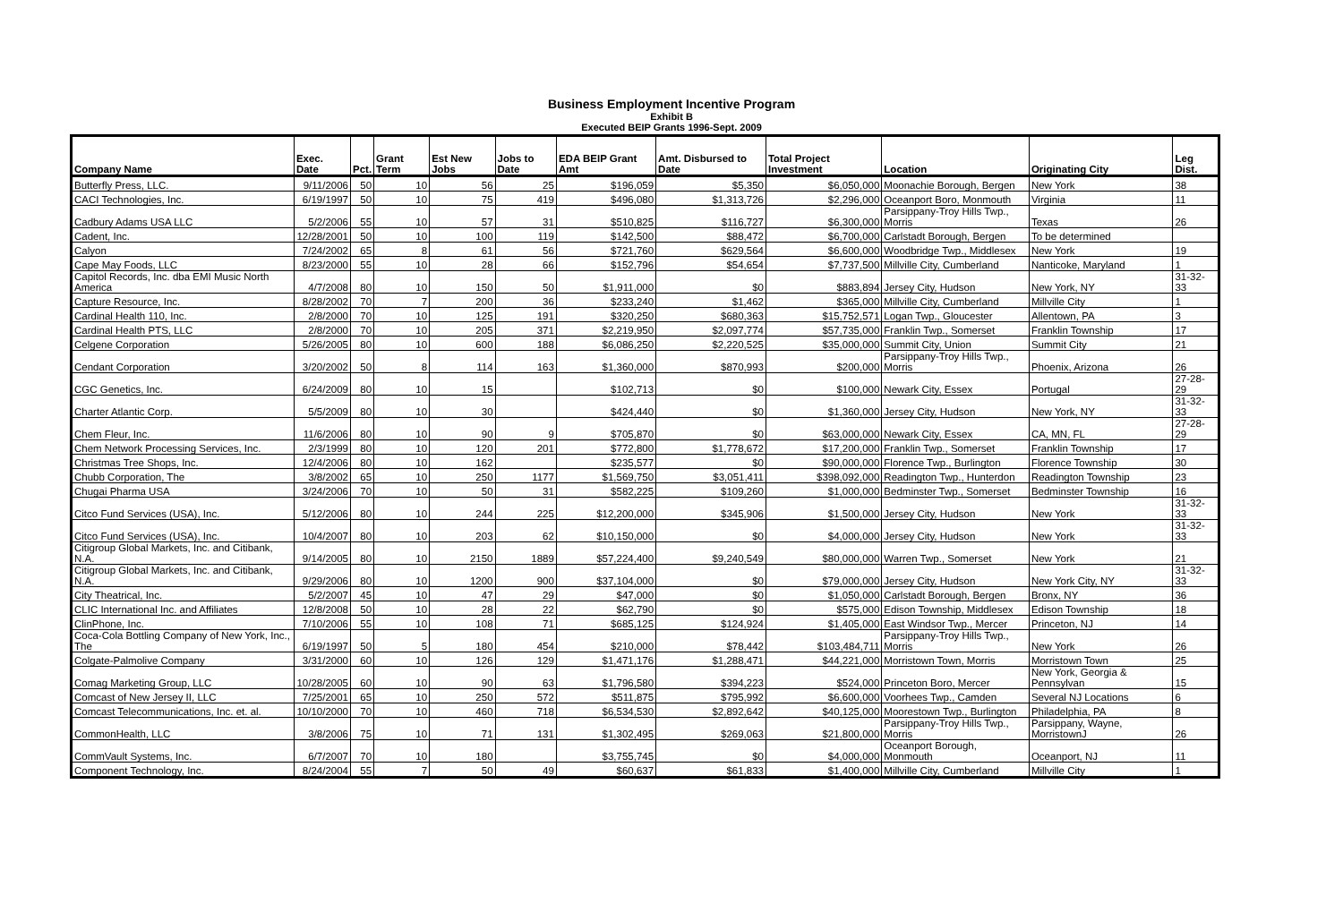Business Employment Incentive Program
Exhibit B
Executed BEIP Grants 1996-Sept. 2009
| Company Name | Exec. Date | Pct. | Grant Term | Est New Jobs | Jobs to Date | EDA BEIP Grant Amt | Amt. Disbursed to Date | Total Project Investment | Location | Originating City | Leg Dist. |
| --- | --- | --- | --- | --- | --- | --- | --- | --- | --- | --- | --- |
| Butterfly Press, LLC. | 9/11/2006 | 50 | 10 | 56 | 25 | $196,059 | $5,350 | $6,050,000 | Moonachie Borough, Bergen | New York | 38 |
| CACI Technologies, Inc. | 6/19/1997 | 50 | 10 | 75 | 419 | $496,080 | $1,313,726 | $2,296,000 | Oceanport Boro, Monmouth | Virginia | 11 |
| Cadbury Adams USA LLC | 5/2/2006 | 55 | 10 | 57 | 31 | $510,825 | $116,727 | $6,300,000 | Parsippany-Troy Hills Twp., Morris | Texas | 26 |
| Cadent, Inc. | 12/28/2001 | 50 | 10 | 100 | 119 | $142,500 | $88,472 | $6,700,000 | Carlstadt Borough, Bergen | To be determined | |
| Calyon | 7/24/2002 | 65 | 8 | 61 | 56 | $721,760 | $629,564 | $6,600,000 | Woodbridge Twp., Middlesex | New York | 19 |
| Cape May Foods, LLC | 8/23/2000 | 55 | 10 | 28 | 66 | $152,796 | $54,654 | $7,737,500 | Millville City, Cumberland | Nanticoke, Maryland | 1 |
| Capitol Records, Inc. dba EMI Music North America | 4/7/2008 | 80 | 10 | 150 | 50 | $1,911,000 | $0 | $883,894 | Jersey City, Hudson | New York, NY | 31-32-33 |
| Capture Resource, Inc. | 8/28/2002 | 70 | 7 | 200 | 36 | $233,240 | $1,462 | $365,000 | Millville City, Cumberland | Millville City | 1 |
| Cardinal Health 110, Inc. | 2/8/2000 | 70 | 10 | 125 | 191 | $320,250 | $680,363 | $15,752,571 | Logan Twp., Gloucester | Allentown, PA | 3 |
| Cardinal Health PTS, LLC | 2/8/2000 | 70 | 10 | 205 | 371 | $2,219,950 | $2,097,774 | $57,735,000 | Franklin Twp., Somerset | Franklin Township | 17 |
| Celgene Corporation | 5/26/2005 | 80 | 10 | 600 | 188 | $6,086,250 | $2,220,525 | $35,000,000 | Summit City, Union | Summit City | 21 |
| Cendant Corporation | 3/20/2002 | 50 | 8 | 114 | 163 | $1,360,000 | $870,993 | $200,000 | Parsippany-Troy Hills Twp., Morris | Phoenix, Arizona | 26 |
| CGC Genetics, Inc. | 6/24/2009 | 80 | 10 | 15 | | $102,713 | $0 | $100,000 | Newark City, Essex | Portugal | 27-28-29 |
| Charter Atlantic Corp. | 5/5/2009 | 80 | 10 | 30 | | $424,440 | $0 | $1,360,000 | Jersey City, Hudson | New York, NY | 31-32-33 |
| Chem Fleur, Inc. | 11/6/2006 | 80 | 10 | 90 | 9 | $705,870 | $0 | $63,000,000 | Newark City, Essex | CA, MN, FL | 27-28-29 |
| Chem Network Processing Services, Inc. | 2/3/1999 | 80 | 10 | 120 | 201 | $772,800 | $1,778,672 | $17,200,000 | Franklin Twp., Somerset | Franklin Township | 17 |
| Christmas Tree Shops, Inc. | 12/4/2006 | 80 | 10 | 162 | | $235,577 | $0 | $90,000,000 | Florence Twp., Burlington | Florence Township | 30 |
| Chubb Corporation, The | 3/8/2002 | 65 | 10 | 250 | 1177 | $1,569,750 | $3,051,411 | $398,092,000 | Readington Twp., Hunterdon | Readington Township | 23 |
| Chugai Pharma USA | 3/24/2006 | 70 | 10 | 50 | 31 | $582,225 | $109,260 | $1,000,000 | Bedminster Twp., Somerset | Bedminster Township | 16 |
| Citco Fund Services (USA), Inc. | 5/12/2006 | 80 | 10 | 244 | 225 | $12,200,000 | $345,906 | $1,500,000 | Jersey City, Hudson | New York | 31-32-33 |
| Citco Fund Services (USA), Inc. | 10/4/2007 | 80 | 10 | 203 | 62 | $10,150,000 | $0 | $4,000,000 | Jersey City, Hudson | New York | 31-32-33 |
| Citigroup Global Markets, Inc. and Citibank, N.A. | 9/14/2005 | 80 | 10 | 2150 | 1889 | $57,224,400 | $9,240,549 | $80,000,000 | Warren Twp., Somerset | New York | 21 |
| Citigroup Global Markets, Inc. and Citibank, N.A. | 9/29/2006 | 80 | 10 | 1200 | 900 | $37,104,000 | $0 | $79,000,000 | Jersey City, Hudson | New York City, NY | 31-32-33 |
| City Theatrical, Inc. | 5/2/2007 | 45 | 10 | 47 | 29 | $47,000 | $0 | $1,050,000 | Carlstadt Borough, Bergen | Bronx, NY | 36 |
| CLIC International Inc. and Affiliates | 12/8/2008 | 50 | 10 | 28 | 22 | $62,790 | $0 | $575,000 | Edison Township, Middlesex | Edison Township | 18 |
| ClinPhone, Inc. | 7/10/2006 | 55 | 10 | 108 | 71 | $685,125 | $124,924 | $1,405,000 | East Windsor Twp., Mercer | Princeton, NJ | 14 |
| Coca-Cola Bottling Company of New York, Inc., The | 6/19/1997 | 50 | 5 | 180 | 454 | $210,000 | $78,442 | $103,484,711 | Parsippany-Troy Hills Twp., Morris | New York | 26 |
| Colgate-Palmolive Company | 3/31/2000 | 60 | 10 | 126 | 129 | $1,471,176 | $1,288,471 | $44,221,000 | Morristown Town, Morris | Morristown Town | 25 |
| Comag Marketing Group, LLC | 10/28/2005 | 60 | 10 | 90 | 63 | $1,796,580 | $394,223 | $524,000 | Princeton Boro, Mercer | New York, Georgia & Pennsylvan | 15 |
| Comcast of New Jersey II, LLC | 7/25/2001 | 65 | 10 | 250 | 572 | $511,875 | $795,992 | $6,600,000 | Voorhees Twp., Camden | Several NJ Locations | 6 |
| Comcast Telecommunications, Inc. et. al. | 10/10/2000 | 70 | 10 | 460 | 718 | $6,534,530 | $2,892,642 | $40,125,000 | Moorestown Twp., Burlington | Philadelphia, PA | 8 |
| CommonHealth, LLC | 3/8/2006 | 75 | 10 | 71 | 131 | $1,302,495 | $269,063 | $21,800,000 | Parsippany-Troy Hills Twp., Morris | Parsippany, Wayne, MorristownJ | 26 |
| CommVault Systems, Inc. | 6/7/2007 | 70 | 10 | 180 | | $3,755,745 | $0 | $4,000,000 | Oceanport Borough, Monmouth | Oceanport, NJ | 11 |
| Component Technology, Inc. | 8/24/2004 | 55 | 7 | 50 | 49 | $60,637 | $61,833 | $1,400,000 | Millville City, Cumberland | Millville City | 1 |